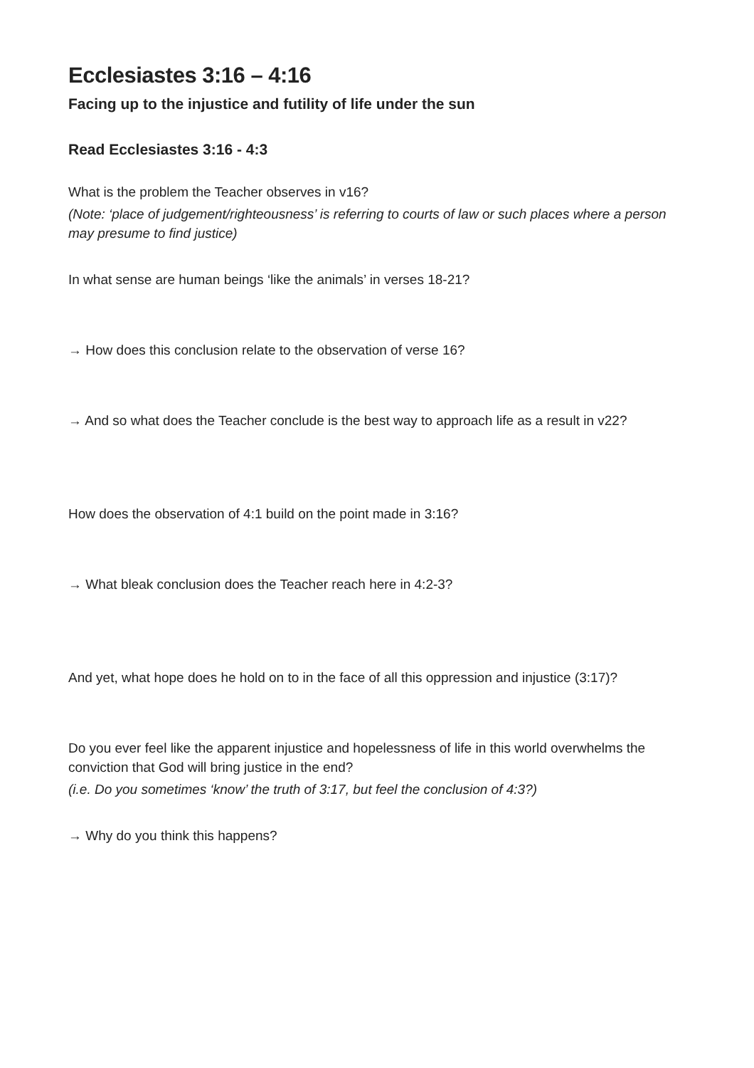Ecclesiastes 3:16 – 4:16
Facing up to the injustice and futility of life under the sun
Read Ecclesiastes 3:16 - 4:3
What is the problem the Teacher observes in v16?
(Note: ‘place of judgement/righteousness’ is referring to courts of law or such places where a person may presume to find justice)
In what sense are human beings ‘like the animals’ in verses 18-21?
→ How does this conclusion relate to the observation of verse 16?
→ And so what does the Teacher conclude is the best way to approach life as a result in v22?
How does the observation of 4:1 build on the point made in 3:16?
→ What bleak conclusion does the Teacher reach here in 4:2-3?
And yet, what hope does he hold on to in the face of all this oppression and injustice (3:17)?
Do you ever feel like the apparent injustice and hopelessness of life in this world overwhelms the conviction that God will bring justice in the end?
(i.e. Do you sometimes ‘know’ the truth of 3:17, but feel the conclusion of 4:3?)
→ Why do you think this happens?